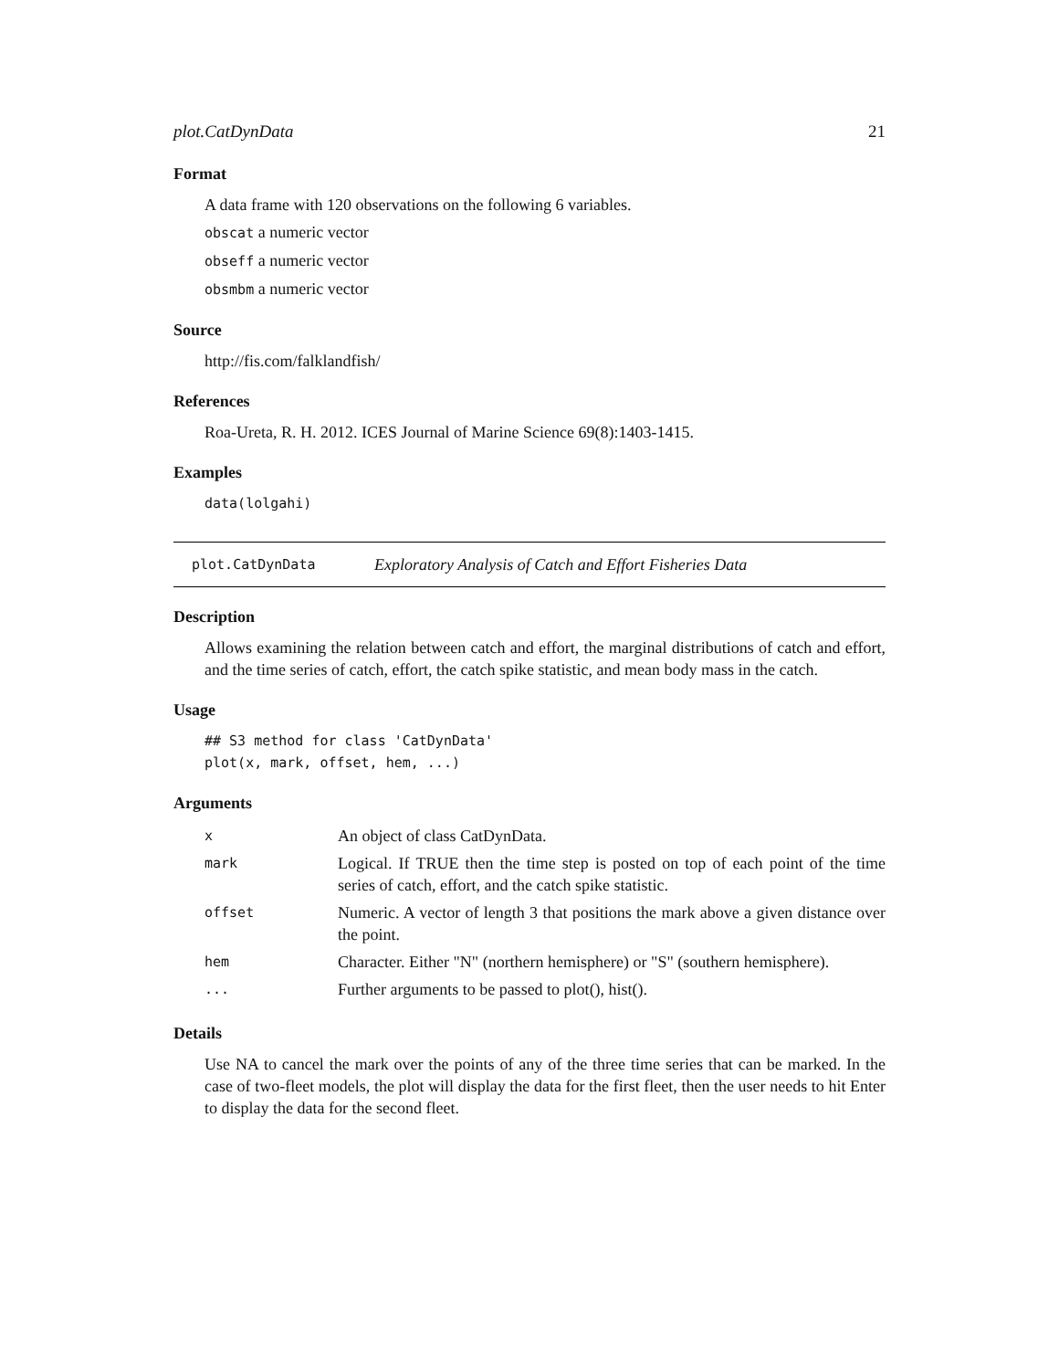plot.CatDynData 21
Format
A data frame with 120 observations on the following 6 variables.
obscat a numeric vector
obseff a numeric vector
obsmbm a numeric vector
Source
http://fis.com/falklandfish/
References
Roa-Ureta, R. H. 2012. ICES Journal of Marine Science 69(8):1403-1415.
Examples
data(lolgahi)
plot.CatDynData Exploratory Analysis of Catch and Effort Fisheries Data
Description
Allows examining the relation between catch and effort, the marginal distributions of catch and effort, and the time series of catch, effort, the catch spike statistic, and mean body mass in the catch.
Usage
## S3 method for class 'CatDynData'
plot(x, mark, offset, hem, ...)
Arguments
| x | An object of class CatDynData. |
| mark | Logical. If TRUE then the time step is posted on top of each point of the time series of catch, effort, and the catch spike statistic. |
| offset | Numeric. A vector of length 3 that positions the mark above a given distance over the point. |
| hem | Character. Either "N" (northern hemisphere) or "S" (southern hemisphere). |
| ... | Further arguments to be passed to plot(), hist(). |
Details
Use NA to cancel the mark over the points of any of the three time series that can be marked. In the case of two-fleet models, the plot will display the data for the first fleet, then the user needs to hit Enter to display the data for the second fleet.